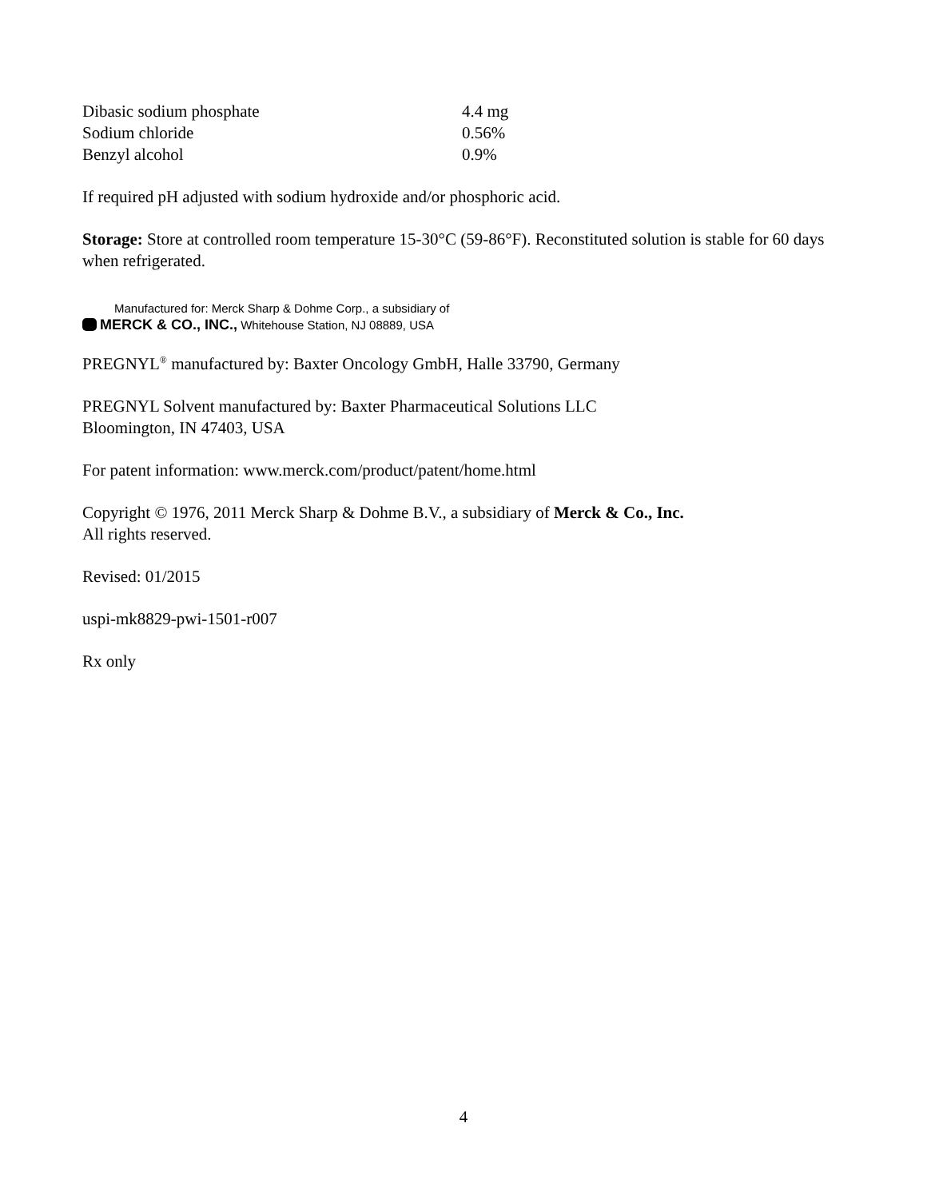| Dibasic sodium phosphate | 4.4 mg |
| Sodium chloride | 0.56% |
| Benzyl alcohol | 0.9% |
If required pH adjusted with sodium hydroxide and/or phosphoric acid.
Storage: Store at controlled room temperature 15-30°C (59-86°F). Reconstituted solution is stable for 60 days when refrigerated.
Manufactured for: Merck Sharp & Dohme Corp., a subsidiary of
MERCK & CO., INC., Whitehouse Station, NJ 08889, USA
PREGNYL<sup>®</sup> manufactured by: Baxter Oncology GmbH, Halle 33790, Germany
PREGNYL Solvent manufactured by: Baxter Pharmaceutical Solutions LLC
Bloomington, IN 47403, USA
For patent information: www.merck.com/product/patent/home.html
Copyright © 1976, 2011 Merck Sharp & Dohme B.V., a subsidiary of Merck & Co., Inc.
All rights reserved.
Revised: 01/2015
uspi-mk8829-pwi-1501-r007
Rx only
4